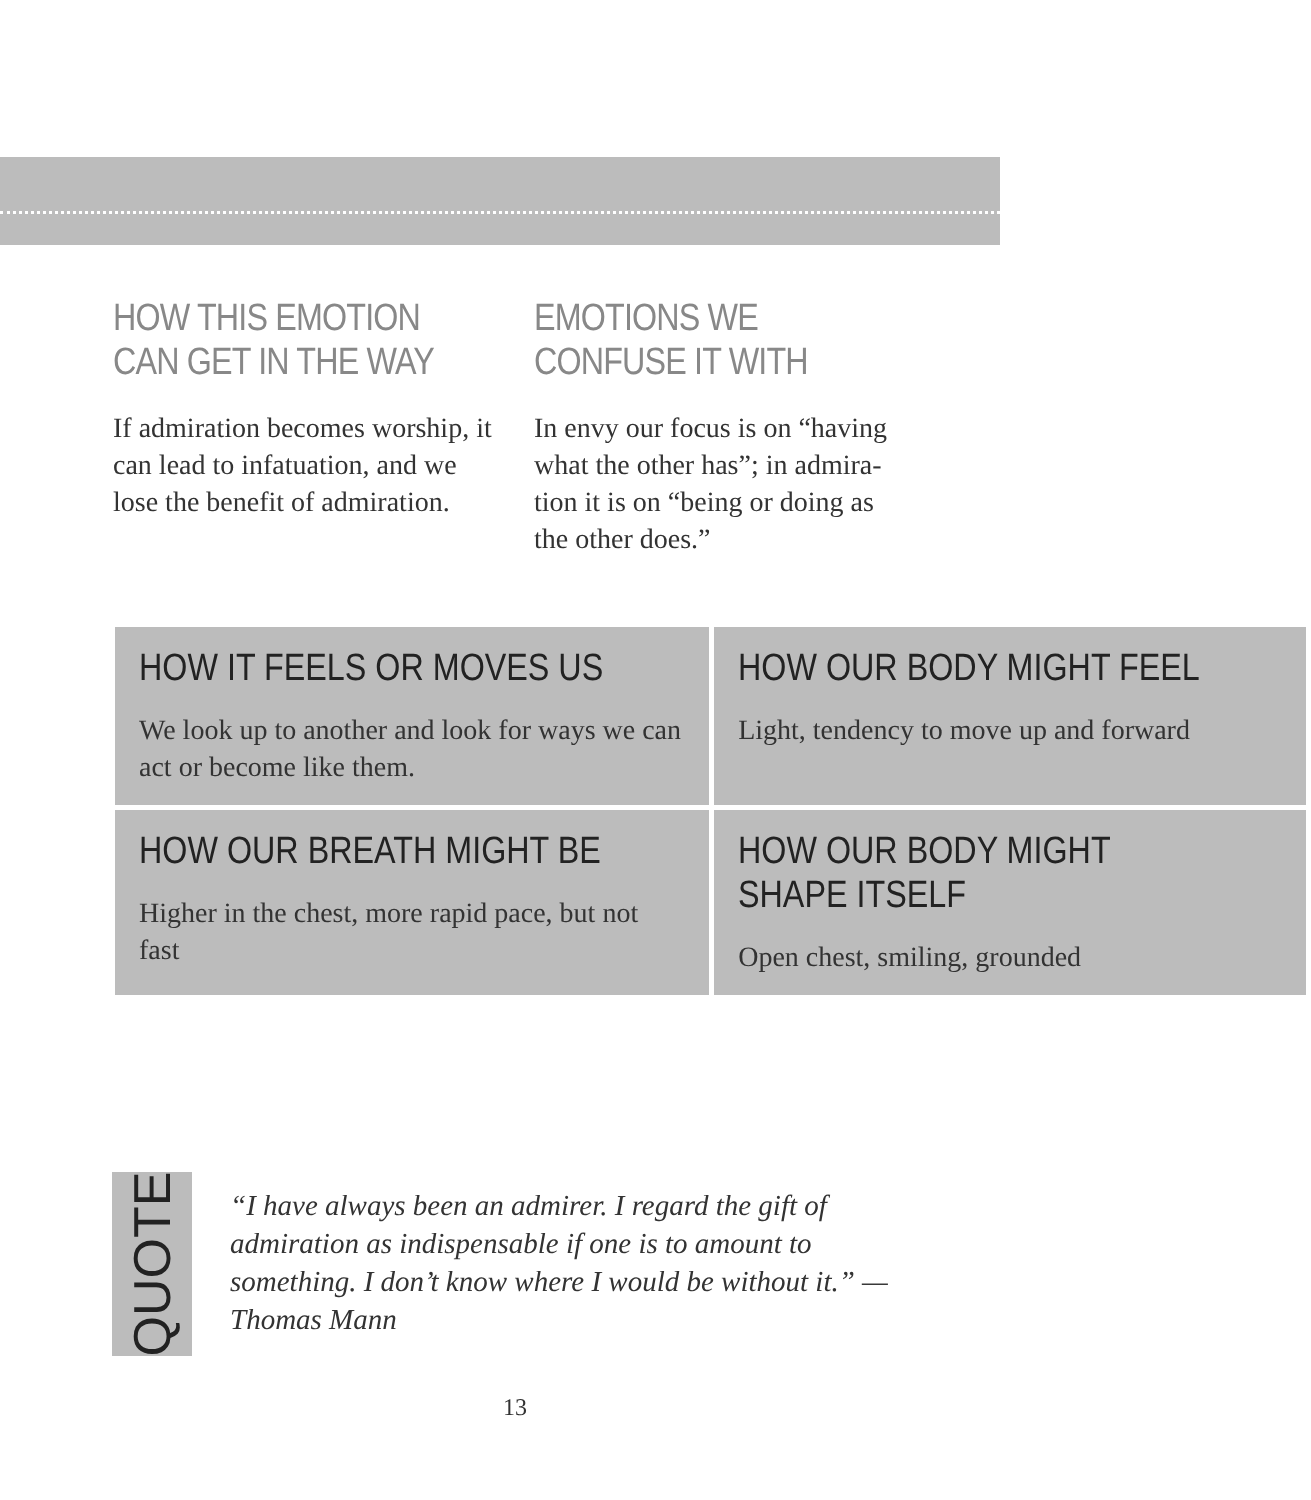HOW THIS EMOTION CAN GET IN THE WAY
If admiration becomes worship, it can lead to infatuation, and we lose the benefit of admiration.
EMOTIONS WE CONFUSE IT WITH
In envy our focus is on “having what the other has”; in admira­tion it is on “being or doing as the other does.”
| HOW IT FEELS OR MOVES US We look up to another and look for ways we can act or become like them. | HOW OUR BODY MIGHT FEEL Light, tendency to move up and forward |
| HOW OUR BREATH MIGHT BE Higher in the chest, more rapid pace, but not fast | HOW OUR BODY MIGHT SHAPE ITSELF Open chest, smiling, grounded |
QUOTE
“I have always been an admirer. I regard the gift of admiration as indispensable if one is to amount to something. I don’t know where I would be without it.” —Thomas Mann
13